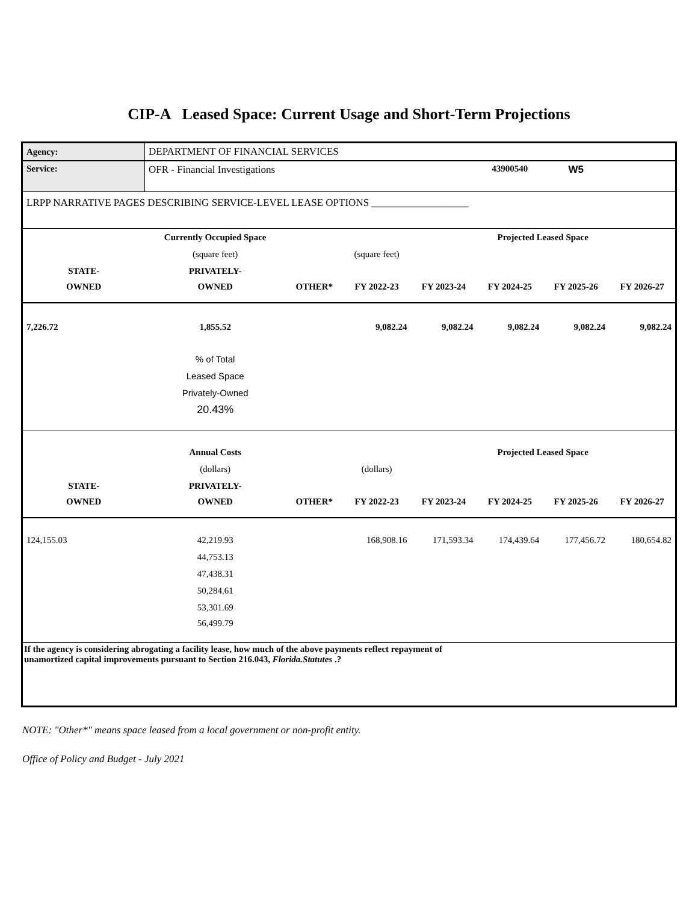CIP-A Leased Space: Current Usage and Short-Term Projections
| Agency: | DEPARTMENT OF FINANCIAL SERVICES | | | | | | |
| Service: | OFR - Financial Investigations | | | | 43900540 | W5 | |
| LRPP NARRATIVE PAGES DESCRIBING SERVICE-LEVEL LEASE OPTIONS ___________________ | | | | | | | |
| | Currently Occupied Space | | | | Projected Leased Space | | |
| | (square feet) | | (square feet) | | | | |
| STATE- | PRIVATELY- | | | | | | |
| OWNED | OWNED | OTHER* | FY 2022-23 | FY 2023-24 | FY 2024-25 | FY 2025-26 | FY 2026-27 |
| 7,226.72 | 1,855.52 | | 9,082.24 | 9,082.24 | 9,082.24 | 9,082.24 | 9,082.24 |
| | % of Total | | | | | | |
| | Leased Space | | | | | | |
| | Privately-Owned | | | | | | |
| | 20.43% | | | | | | |
| | Annual Costs | | | | Projected Leased Space | | |
| | (dollars) | | (dollars) | | | | |
| STATE- | PRIVATELY- | | | | | | |
| OWNED | OWNED | OTHER* | FY 2022-23 | FY 2023-24 | FY 2024-25 | FY 2025-26 | FY 2026-27 |
| 124,155.03 | 42,219.93 | | 168,908.16 | 171,593.34 | 174,439.64 | 177,456.72 | 180,654.82 |
| | 44,753.13 | | | | | | |
| | 47,438.31 | | | | | | |
| | 50,284.61 | | | | | | |
| | 53,301.69 | | | | | | |
| | 56,499.79 | | | | | | |
| If the agency is considering abrogating a facility lease, how much of the above payments reflect repayment of unamortized capital improvements pursuant to Section 216.043, Florida.Statutes .? | | | | | | | |
NOTE: "Other*" means space leased from a local government or non-profit entity.
Office of Policy and Budget - July 2021